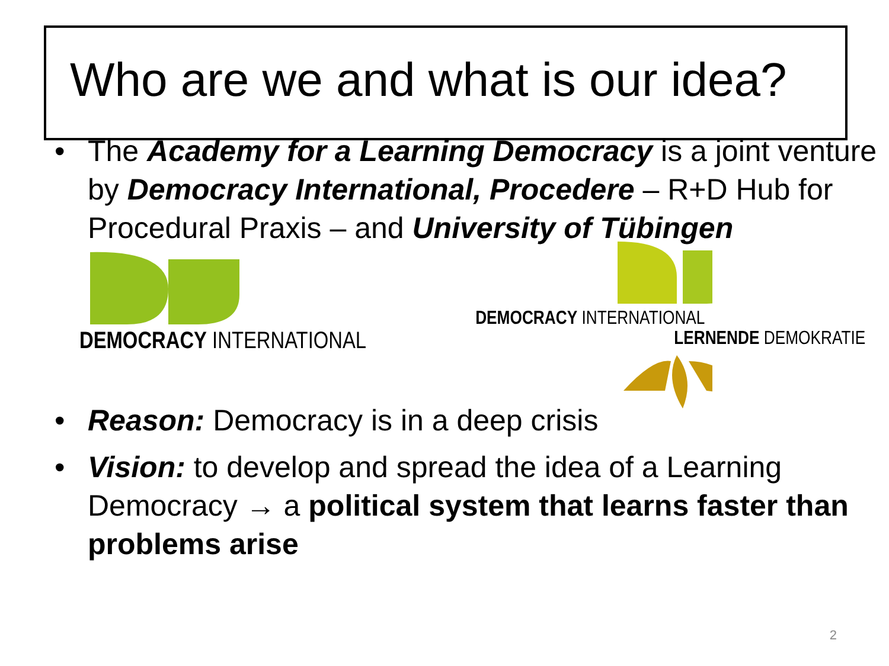Who are we and what is our idea?
• The Academy for a Learning Democracy is a joint venture by Democracy International, Procedere – R+D Hub for Procedural Praxis – and University of Tübingen
DEMOCRACY INTERNATIONAL
DEMOCRACY INTERNATIONAL
LERNENDE DEMOKRATIE
• Reason: Democracy is in a deep crisis
• Vision: to develop and spread the idea of a Learning Democracy → a political system that learns faster than problems arise
2